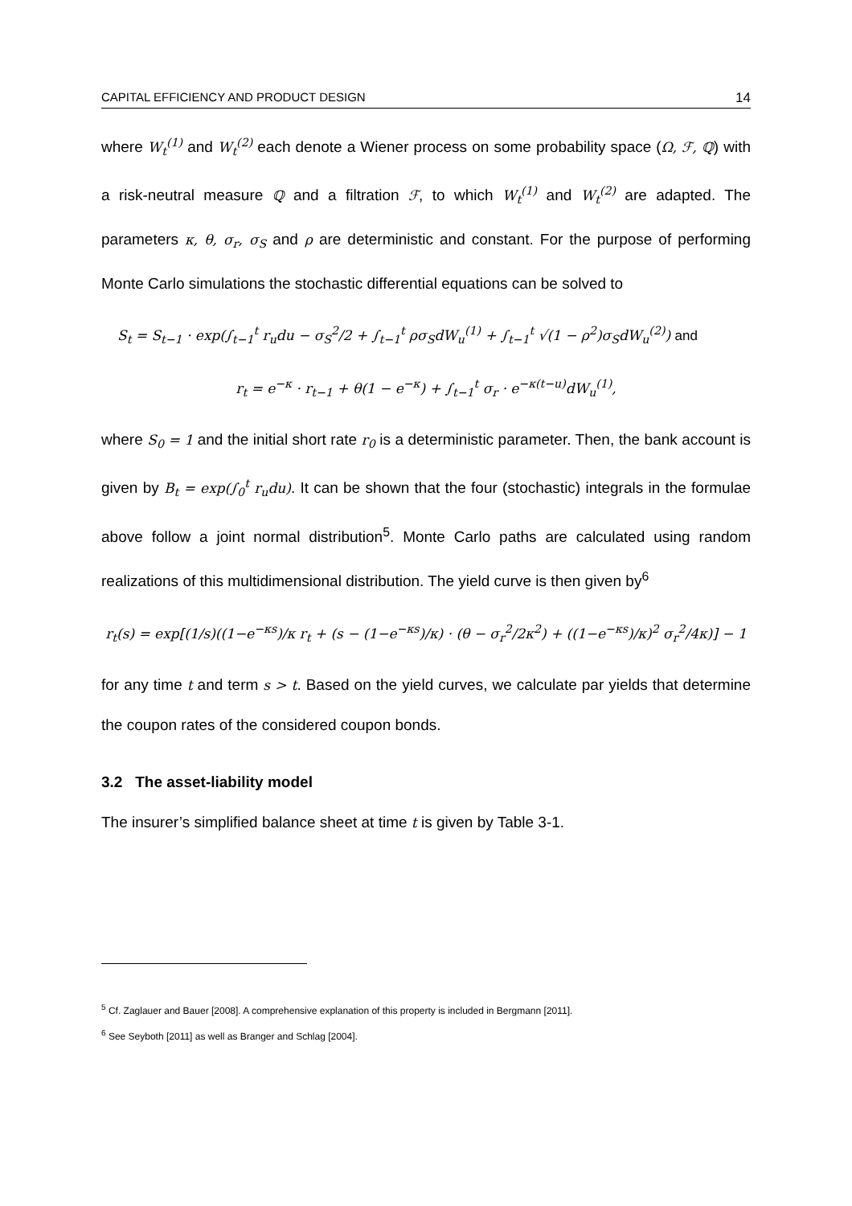CAPITAL EFFICIENCY AND PRODUCT DESIGN 14
where W<sub>t</sub><sup>(1)</sup> and W<sub>t</sub><sup>(2)</sup> each denote a Wiener process on some probability space (Ω, ℱ, ℚ) with a risk-neutral measure ℚ and a filtration ℱ, to which W<sub>t</sub><sup>(1)</sup> and W<sub>t</sub><sup>(2)</sup> are adapted. The parameters κ, θ, σ<sub>r</sub>, σ<sub>S</sub> and ρ are deterministic and constant. For the purpose of performing Monte Carlo simulations the stochastic differential equations can be solved to
S<sub>t</sub> = S<sub>t−1</sub> · exp(∫<sub>t−1</sub><sup>t</sup> r<sub>u</sub>du − σ<sub>S</sub><sup>2</sup>/2 + ∫<sub>t−1</sub><sup>t</sup> ρσ<sub>S</sub>dW<sub>u</sub><sup>(1)</sup> + ∫<sub>t−1</sub><sup>t</sup> √(1 − ρ<sup>2</sup>)σ<sub>S</sub>dW<sub>u</sub><sup>(2)</sup>) and
r<sub>t</sub> = e<sup>−κ</sup> · r<sub>t−1</sub> + θ(1 − e<sup>−κ</sup>) + ∫<sub>t−1</sub><sup>t</sup> σ<sub>r</sub> · e<sup>−κ(t−u)</sup>dW<sub>u</sub><sup>(1)</sup>,
where S<sub>0</sub> = 1 and the initial short rate r<sub>0</sub> is a deterministic parameter. Then, the bank account is given by B<sub>t</sub> = exp(∫<sub>0</sub><sup>t</sup> r<sub>u</sub>du). It can be shown that the four (stochastic) integrals in the formulae above follow a joint normal distribution<sup>5</sup>. Monte Carlo paths are calculated using random realizations of this multidimensional distribution. The yield curve is then given by<sup>6</sup>
r<sub>t</sub>(s) = exp[(1/s)((1−e<sup>−κs</sup>)/κ r<sub>t</sub> + (s − (1−e<sup>−κs</sup>)/κ) · (θ − σ<sub>r</sub><sup>2</sup>/2κ<sup>2</sup>) + ((1−e<sup>−κs</sup>)/κ)<sup>2</sup> σ<sub>r</sub><sup>2</sup>/4κ)] − 1
for any time t and term s > t. Based on the yield curves, we calculate par yields that determine the coupon rates of the considered coupon bonds.
3.2 The asset-liability model
The insurer’s simplified balance sheet at time t is given by Table 3-1.
<sup>5</sup> Cf. Zaglauer and Bauer [2008]. A comprehensive explanation of this property is included in Bergmann [2011].
<sup>6</sup> See Seyboth [2011] as well as Branger and Schlag [2004].